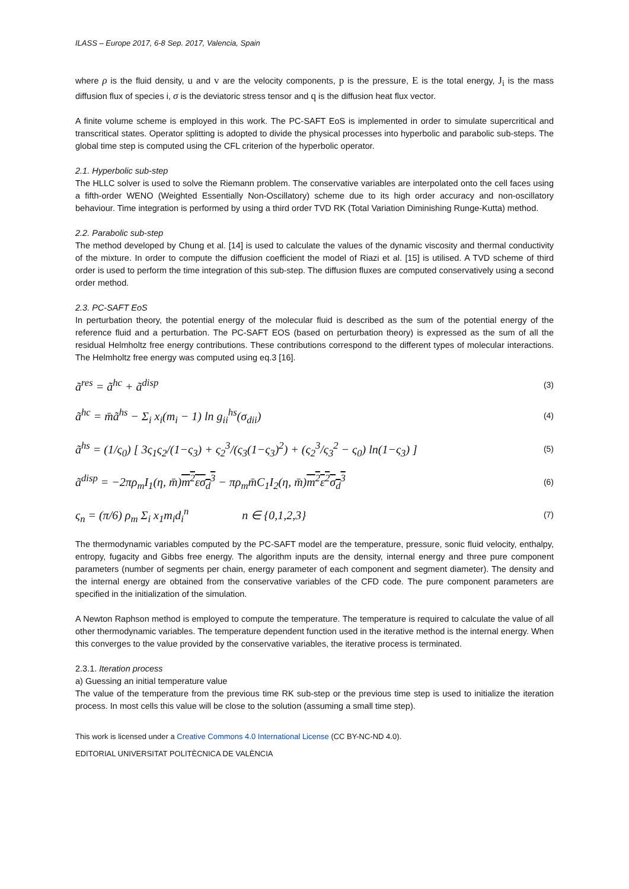ILASS – Europe 2017, 6-8 Sep. 2017, Valencia, Spain
where ρ is the fluid density, u and v are the velocity components, p is the pressure, E is the total energy, J<sub>i</sub> is the mass diffusion flux of species i, σ is the deviatoric stress tensor and q is the diffusion heat flux vector.
A finite volume scheme is employed in this work. The PC-SAFT EoS is implemented in order to simulate supercritical and transcritical states. Operator splitting is adopted to divide the physical processes into hyperbolic and parabolic sub-steps. The global time step is computed using the CFL criterion of the hyperbolic operator.
2.1. Hyperbolic sub-step
The HLLC solver is used to solve the Riemann problem. The conservative variables are interpolated onto the cell faces using a fifth-order WENO (Weighted Essentially Non-Oscillatory) scheme due to its high order accuracy and non-oscillatory behaviour. Time integration is performed by using a third order TVD RK (Total Variation Diminishing Runge-Kutta) method.
2.2. Parabolic sub-step
The method developed by Chung et al. [14] is used to calculate the values of the dynamic viscosity and thermal conductivity of the mixture. In order to compute the diffusion coefficient the model of Riazi et al. [15] is utilised. A TVD scheme of third order is used to perform the time integration of this sub-step. The diffusion fluxes are computed conservatively using a second order method.
2.3. PC-SAFT EoS
In perturbation theory, the potential energy of the molecular fluid is described as the sum of the potential energy of the reference fluid and a perturbation. The PC-SAFT EOS (based on perturbation theory) is expressed as the sum of all the residual Helmholtz free energy contributions. These contributions correspond to the different types of molecular interactions. The Helmholtz free energy was computed using eq.3 [16].
ã<sup>res</sup> = ã<sup>hc</sup> + ã<sup>disp</sup> (3)
ã<sup>hc</sup> = m̄ã<sup>hs</sup> − Σ<sub>i</sub> x<sub>i</sub>(m<sub>i</sub> − 1) ln g<sub>ii</sub><sup>hs</sup>(σ<sub>dii</sub>) (4)
ã<sup>hs</sup> = (1/ς<sub>0</sub>) [ 3ς<sub>1</sub>ς<sub>2</sub>/(1−ς<sub>3</sub>) + ς<sub>2</sub><sup>3</sup>/(ς<sub>3</sub>(1−ς<sub>3</sub>)<sup>2</sup>) + (ς<sub>2</sub><sup>3</sup>/ς<sub>3</sub><sup>2</sup> − ς<sub>0</sub>) ln(1−ς<sub>3</sub>) ] (5)
ã<sup>disp</sup> = −2πρ<sub>m</sub>I<sub>1</sub>(η, m̄)m<sup>2</sup>εσ<sub>d</sub><sup>3</sup> − πρ<sub>m</sub>m̄C<sub>1</sub>I<sub>2</sub>(η, m̄)m<sup>2</sup>ε<sup>2</sup>σ<sub>d</sub><sup>3</sup> (6)
ς<sub>n</sub> = (π/6) ρ<sub>m</sub> Σ<sub>i</sub> x<sub>1</sub>m<sub>i</sub>d<sub>i</sub><sup>n</sup> n ∈ {0,1,2,3} (7)
The thermodynamic variables computed by the PC-SAFT model are the temperature, pressure, sonic fluid velocity, enthalpy, entropy, fugacity and Gibbs free energy. The algorithm inputs are the density, internal energy and three pure component parameters (number of segments per chain, energy parameter of each component and segment diameter). The density and the internal energy are obtained from the conservative variables of the CFD code. The pure component parameters are specified in the initialization of the simulation.
A Newton Raphson method is employed to compute the temperature. The temperature is required to calculate the value of all other thermodynamic variables. The temperature dependent function used in the iterative method is the internal energy. When this converges to the value provided by the conservative variables, the iterative process is terminated.
2.3.1. Iteration process
a) Guessing an initial temperature value
The value of the temperature from the previous time RK sub-step or the previous time step is used to initialize the iteration process. In most cells this value will be close to the solution (assuming a small time step).
This work is licensed under a Creative Commons 4.0 International License (CC BY-NC-ND 4.0).
EDITORIAL UNIVERSITAT POLITÈCNICA DE VALÈNCIA